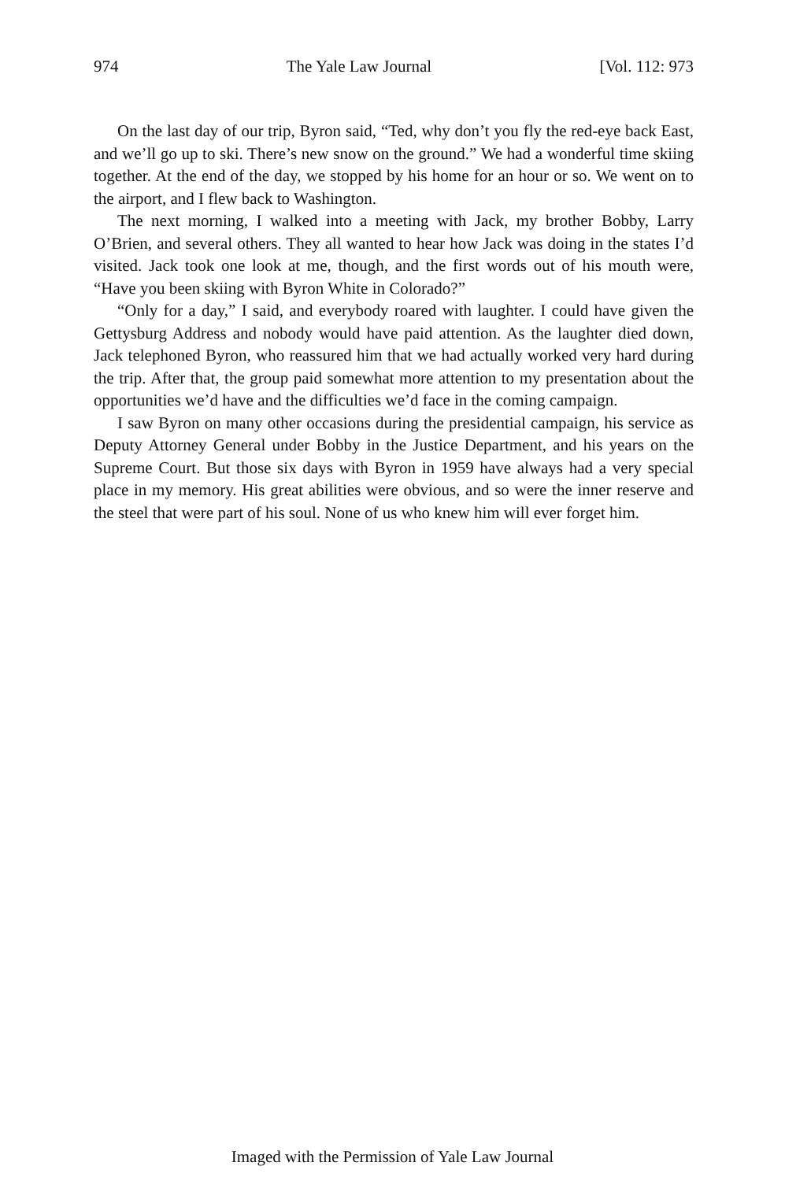974 The Yale Law Journal [Vol. 112: 973
On the last day of our trip, Byron said, “Ted, why don’t you fly the red-eye back East, and we’ll go up to ski. There’s new snow on the ground.” We had a wonderful time skiing together. At the end of the day, we stopped by his home for an hour or so. We went on to the airport, and I flew back to Washington.
The next morning, I walked into a meeting with Jack, my brother Bobby, Larry O’Brien, and several others. They all wanted to hear how Jack was doing in the states I’d visited. Jack took one look at me, though, and the first words out of his mouth were, “Have you been skiing with Byron White in Colorado?”
“Only for a day,” I said, and everybody roared with laughter. I could have given the Gettysburg Address and nobody would have paid attention. As the laughter died down, Jack telephoned Byron, who reassured him that we had actually worked very hard during the trip. After that, the group paid somewhat more attention to my presentation about the opportunities we’d have and the difficulties we’d face in the coming campaign.
I saw Byron on many other occasions during the presidential campaign, his service as Deputy Attorney General under Bobby in the Justice Department, and his years on the Supreme Court. But those six days with Byron in 1959 have always had a very special place in my memory. His great abilities were obvious, and so were the inner reserve and the steel that were part of his soul. None of us who knew him will ever forget him.
Imaged with the Permission of Yale Law Journal